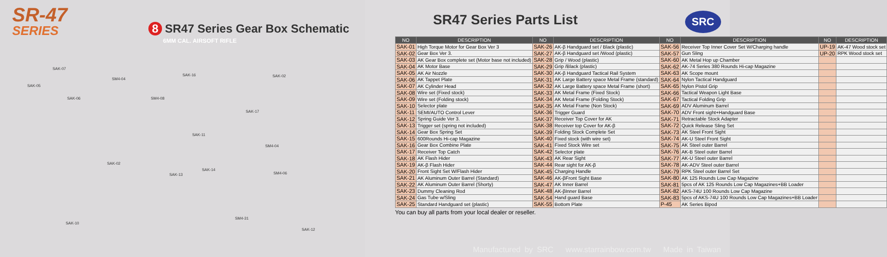SR-47
SERIES
8 SR47 Series Gear Box Schematic
6MM CAL. AIRSOFT RIFLE
SAK-07
SM4-04
SAK-05
SAK-06 SM4-08
SAK-16 SAK-02
SAK-17
SAK-11
SM4-04
SAK-02
SAK-14
SAK-13 SM4-06
SM4-31
SAK-10
SAK-12
SR47 Series Parts List
SRC
| NO | DESCRIPTION | NO | DESCRIPTION | NO | DESCRIPTION | NO | DESCRIPTION |
| --- | --- | --- | --- | --- | --- | --- | --- |
| SAK-01 | High Torque Motor for Gear Box Ver 3 | SAK-26 | AK-β Handguard set / Black (plastic) | SAK-56 | Receiver Top Inner Cover Set W/Charging handle | UP-19 | AK-47 Wood stock set |
| SAK-02 | Gear Box Ver 3. | SAK-27 | AK-β Handguard set /Wood (plastic) | SAK-57 | Gun Sling | UP-20 | RPK Wood stock set |
| SAK-03 | AK Gear Box complete set (Motor base not included) | SAK-28 | Grip / Wood (plastic) | SAK-60 | AK Metal Hop up Chamber | | |
| SAK-04 | AK Motor Base | SAK-29 | Grip /Black (plastic) | SAK-62 | AK-74 Series 380 Rounds Hi-cap Magazine | | |
| SAK-05 | AK Air Nozzle | SAK-30 | AK-β Handguard Tactical Rail System | SAK-63 | AK Scope mount | | |
| SAK-06 | AK Tappet Plate | SAK-31 | AK Large Battery space Metal Frame (standard) | SAK-64 | Nylon Tactical Handguard | | |
| SAK-07 | AK Cylinder Head | SAK-32 | AK Large Battery space Metal Frame (short) | SAK-65 | Nylon Pistol Grip | | |
| SAK-08 | Wire set (Fixed stock) | SAK-33 | AK Metal Frame (Fixed Stock) | SAK-66 | Tactical Weapon Light Base | | |
| SAK-09 | Wire set (Folding stock) | SAK-34 | AK Metal Frame (Folding Stock) | SAK-67 | Tactical Folding Grip | | |
| SAK-10 | Selector plate | SAK-35 | AK Metal Frame (Non Stock) | SAK-69 | ADV Aluminum Barrel | | |
| SAK-11 | SEMI/AUTO Control Lever | SAK-36 | Trigger Guard | SAK-70 | ADV Front sight+Handguard Base | | |
| SAK-12 | Spring Guide Ver 3. | SAK-37 | Receiver Top Cover for AK | SAK-71 | Retractable Stock Adapter | | |
| SAK-13 | Trigger set (spring not included) | SAK-38 | Receiver top Cover for AK-β | SAK-72 | Quick Release Sling Set | | |
| SAK-14 | Gear Box Spring Set | SAK-39 | Folding Stock Complete Set | SAK-73 | AK Steel Front Sight | | |
| SAK-15 | 600Rounds Hi-cap Magazine | SAK-40 | Fixed stock (with wire set) | SAK-74 | AK-U Steel Front Sight | | |
| SAK-16 | Gear Box Combine Plate | SAK-41 | Fixed Stock Wire set | SAK-75 | AK Steel outer Barrel | | |
| SAK-17 | Receiver Top Catch | SAK-42 | Selector plate | SAK-76 | AK-B Steel outer Barrel | | |
| SAK-18 | AK Flash Hider | SAK-43 | AK Rear Sight | SAK-77 | AK-U Steel outer Barrel | | |
| SAK-19 | AK-β Flash Hider | SAK-44 | Rear sight for AK-β | SAK-78 | AK-ADV Steel outer Barrel | | |
| SAK-20 | Front Sight Set W/Flash Hider | SAK-45 | Charging Handle | SAK-79 | RPK Steel outer Barrel Set | | |
| SAK-21 | AK Aluminum Outer Barrel (Standard) | SAK-46 | AK-βFront Sight Base | SAK-80 | AK 125 Rounds Low Cap Magazine | | |
| SAK-22 | AK Aluminum Outer Barrel (Shorty) | SAK-47 | AK Inner Barrel | SAK-81 | 5pcs of AK 125 Rounds Low Cap Magazines+BB Loader | | |
| SAK-23 | Dummy Cleaning Rod | SAK-48 | AK-βInner Barrel | SAK-82 | AKS-74U 100 Rounds Low Cap Magazine | | |
| SAK-24 | Gas Tube w/Sling | SAK-54 | Hand guard Base | SAK-83 | 5pcs of AKS-74U 100 Rounds Low Cap Magazines+BB Loader | | |
| SAK-25 | Standard Handguard set (plastic) | SAK-55 | Bottom Plate | P-45 | AK Series Bipod | | |
You can buy all parts from your local dealer or reseller.
Manufactured by SRC www.starrainbow.com.tw Made in Taiwan